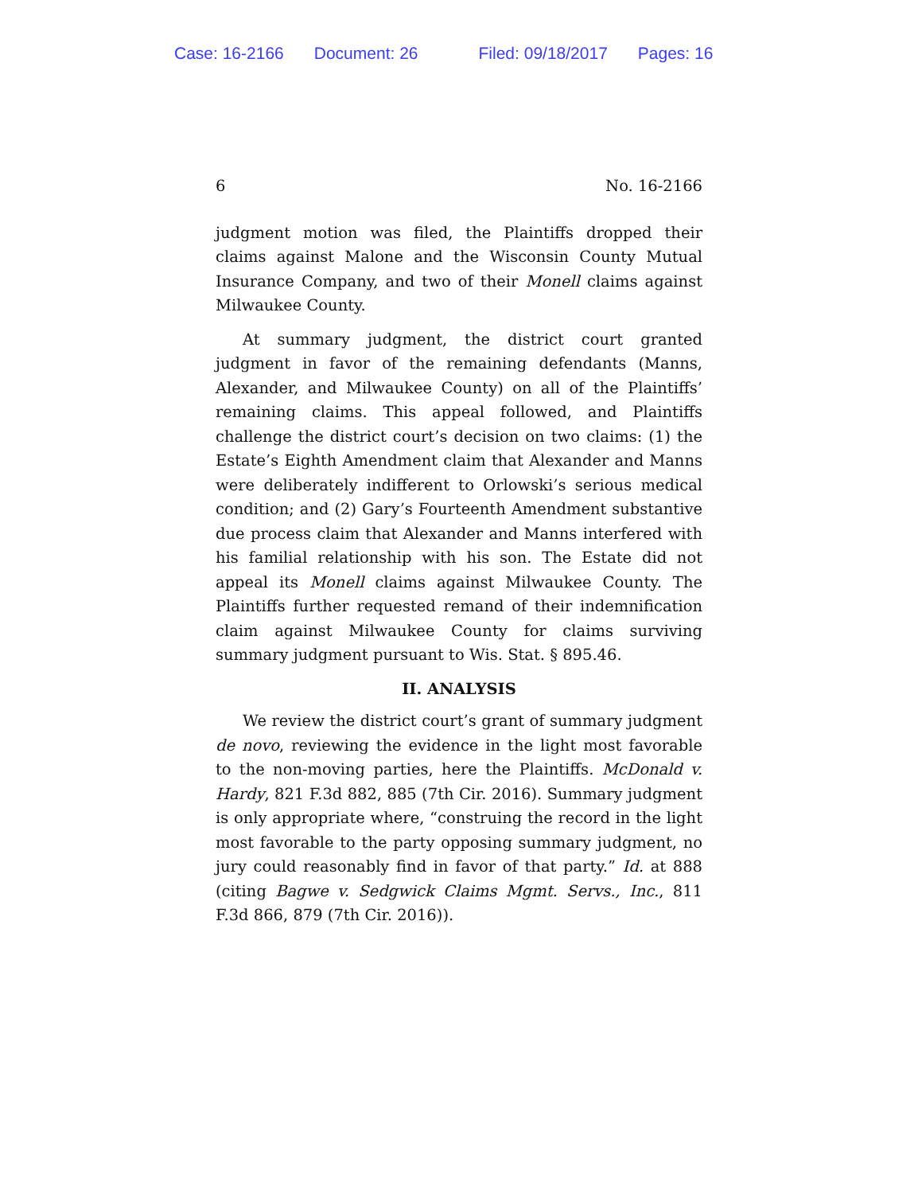Case: 16-2166 Document: 26 Filed: 09/18/2017 Pages: 16
6 No. 16-2166
judgment motion was filed, the Plaintiffs dropped their claims against Malone and the Wisconsin County Mutual Insurance Company, and two of their Monell claims against Milwaukee County.
At summary judgment, the district court granted judgment in favor of the remaining defendants (Manns, Alexander, and Milwaukee County) on all of the Plaintiffs’ remaining claims. This appeal followed, and Plaintiffs challenge the district court’s decision on two claims: (1) the Estate’s Eighth Amendment claim that Alexander and Manns were deliberately indifferent to Orlowski’s serious medical condition; and (2) Gary’s Fourteenth Amendment substantive due process claim that Alexander and Manns interfered with his familial relationship with his son. The Estate did not appeal its Monell claims against Milwaukee County. The Plaintiffs further requested remand of their indemnification claim against Milwaukee County for claims surviving summary judgment pursuant to Wis. Stat. § 895.46.
II. ANALYSIS
We review the district court’s grant of summary judgment de novo, reviewing the evidence in the light most favorable to the non-moving parties, here the Plaintiffs. McDonald v. Hardy, 821 F.3d 882, 885 (7th Cir. 2016). Summary judgment is only appropriate where, “construing the record in the light most favorable to the party opposing summary judgment, no jury could reasonably find in favor of that party.” Id. at 888 (citing Bagwe v. Sedgwick Claims Mgmt. Servs., Inc., 811 F.3d 866, 879 (7th Cir. 2016)).